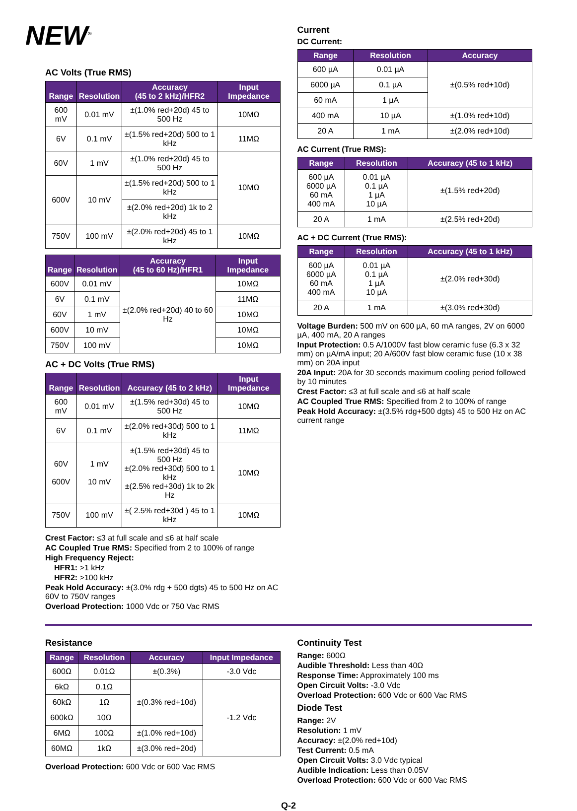NEW<sup>®</sup>
AC Volts (True RMS)
| Range | Resolution | Accuracy (45 to 2 kHz)/HFR2 | Input Impedance |
| --- | --- | --- | --- |
| 600 mV | 0.01 mV | ±(1.0% red+20d) 45 to 500 Hz | 10MΩ |
| 6V | 0.1 mV | ±(1.5% red+20d) 500 to 1 kHz | 11MΩ |
| 60V | 1 mV | ±(1.0% red+20d) 45 to 500 Hz | 10MΩ |
| 600V | 10 mV | ±(1.5% red+20d) 500 to 1 kHz | |
| | | ±(2.0% red+20d) 1k to 2 kHz | |
| 750V | 100 mV | ±(2.0% red+20d) 45 to 1 kHz | 10MΩ |
| Range | Resolution | Accuracy (45 to 60 Hz)/HFR1 | Input Impedance |
| --- | --- | --- | --- |
| 600V | 0.01 mV | ±(2.0% red+20d) 40 to 60 Hz | 10MΩ |
| 6V | 0.1 mV | | 11MΩ |
| 60V | 1 mV | | 10MΩ |
| 600V | 10 mV | | 10MΩ |
| 750V | 100 mV | | 10MΩ |
AC + DC Volts (True RMS)
| Range | Resolution | Accuracy (45 to 2 kHz) | Input Impedance |
| --- | --- | --- | --- |
| 600 mV | 0.01 mV | ±(1.5% red+30d) 45 to 500 Hz | 10MΩ |
| 6V | 0.1 mV | ±(2.0% red+30d) 500 to 1 kHz | 11MΩ |
| 60V 600V | 1 mV 10 mV | ±(1.5% red+30d) 45 to 500 Hz ±(2.0% red+30d) 500 to 1 kHz ±(2.5% red+30d) 1k to 2k Hz | 10MΩ |
| 750V | 100 mV | ±( 2.5% red+30d ) 45 to 1 kHz | 10MΩ |
Crest Factor: ≤3 at full scale and ≤6 at half scale
AC Coupled True RMS: Specified from 2 to 100% of range
High Frequency Reject:
HFR1: >1 kHz
HFR2: >100 kHz
Peak Hold Accuracy: ±(3.0% rdg + 500 dgts) 45 to 500 Hz on AC 60V to 750V ranges
Overload Protection: 1000 Vdc or 750 Vac RMS
Current
DC Current:
| Range | Resolution | Accuracy |
| --- | --- | --- |
| 600 µA | 0.01 µA | ±(0.5% red+10d) |
| 6000 µA | 0.1 µA | |
| 60 mA | 1 µA | |
| 400 mA | 10 µA | ±(1.0% red+10d) |
| 20 A | 1 mA | ±(2.0% red+10d) |
AC Current (True RMS):
| Range | Resolution | Accuracy (45 to 1 kHz) |
| --- | --- | --- |
| 600 µA 6000 µA 60 mA 400 mA | 0.01 µA 0.1 µA 1 µA 10 µA | ±(1.5% red+20d) |
| 20 A | 1 mA | ±(2.5% red+20d) |
AC + DC Current (True RMS):
| Range | Resolution | Accuracy (45 to 1 kHz) |
| --- | --- | --- |
| 600 µA 6000 µA 60 mA 400 mA | 0.01 µA 0.1 µA 1 µA 10 µA | ±(2.0% red+30d) |
| 20 A | 1 mA | ±(3.0% red+30d) |
Voltage Burden: 500 mV on 600 µA, 60 mA ranges, 2V on 6000 µA, 400 mA, 20 A ranges
Input Protection: 0.5 A/1000V fast blow ceramic fuse (6.3 x 32 mm) on µA/mA input; 20 A/600V fast blow ceramic fuse (10 x 38 mm) on 20A input
20A Input: 20A for 30 seconds maximum cooling period followed by 10 minutes
Crest Factor: ≤3 at full scale and ≤6 at half scale
AC Coupled True RMS: Specified from 2 to 100% of range
Peak Hold Accuracy: ±(3.5% rdg+500 dgts) 45 to 500 Hz on AC current range
Resistance
| Range | Resolution | Accuracy | Input Impedance |
| --- | --- | --- | --- |
| 600Ω | 0.01Ω | ±(0.3%) | -3.0 Vdc |
| 6kΩ | 0.1Ω | ±(0.3% red+10d) | -1.2 Vdc |
| 60kΩ | 1Ω | | |
| 600kΩ | 10Ω | | |
| 6MΩ | 100Ω | ±(1.0% red+10d) | |
| 60MΩ | 1kΩ | ±(3.0% red+20d) | |
Overload Protection: 600 Vdc or 600 Vac RMS
Continuity Test
Range: 600Ω
Audible Threshold: Less than 40Ω
Response Time: Approximately 100 ms
Open Circuit Volts: -3.0 Vdc
Overload Protection: 600 Vdc or 600 Vac RMS
Diode Test
Range: 2V
Resolution: 1 mV
Accuracy: ±(2.0% red+10d)
Test Current: 0.5 mA
Open Circuit Volts: 3.0 Vdc typical
Audible Indication: Less than 0.05V
Overload Protection: 600 Vdc or 600 Vac RMS
Q-2